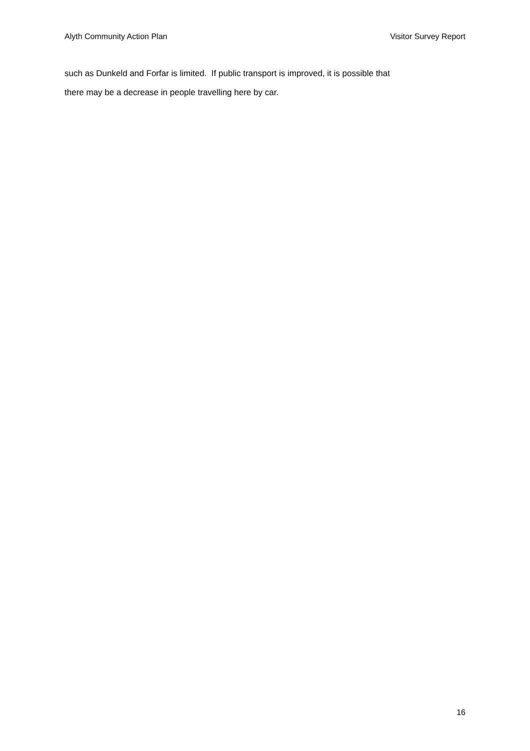Alyth Community Action Plan Visitor Survey Report
such as Dunkeld and Forfar is limited. If public transport is improved, it is possible that
there may be a decrease in people travelling here by car.
16